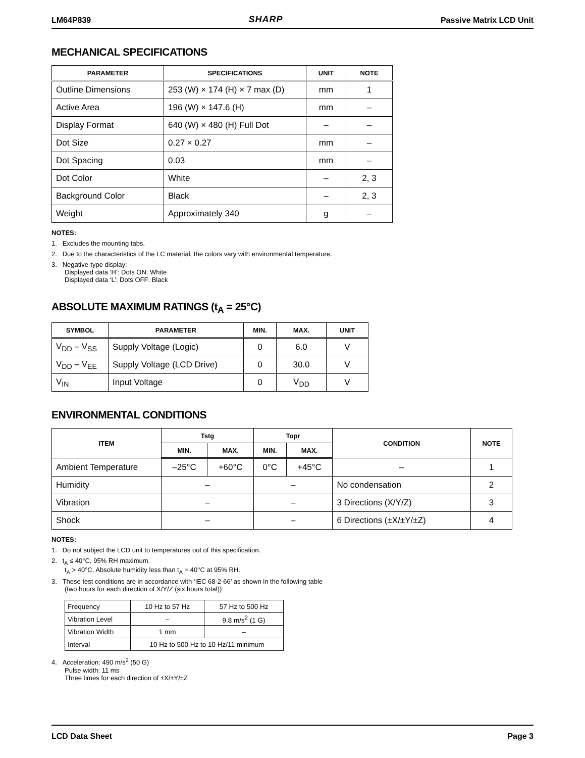LM64P839 SHARP Passive Matrix LCD Unit
MECHANICAL SPECIFICATIONS
| PARAMETER | SPECIFICATIONS | UNIT | NOTE |
| --- | --- | --- | --- |
| Outline Dimensions | 253 (W) × 174 (H) × 7 max (D) | mm | 1 |
| Active Area | 196 (W) × 147.6 (H) | mm | – |
| Display Format | 640 (W) × 480 (H) Full Dot | – | – |
| Dot Size | 0.27 × 0.27 | mm | – |
| Dot Spacing | 0.03 | mm | – |
| Dot Color | White | – | 2, 3 |
| Background Color | Black | – | 2, 3 |
| Weight | Approximately 340 | g | – |
NOTES:
1. Excludes the mounting tabs.
2. Due to the characteristics of the LC material, the colors vary with environmental temperature.
3. Negative-type display:
Displayed data ‘H’: Dots ON: White
Displayed data ‘L’: Dots OFF: Black
ABSOLUTE MAXIMUM RATINGS (t<sub>A</sub> = 25°C)
| SYMBOL | PARAMETER | MIN. | MAX. | UNIT |
| --- | --- | --- | --- | --- |
| V<sub>DD</sub> – V<sub>SS</sub> | Supply Voltage (Logic) | 0 | 6.0 | V |
| V<sub>DD</sub> – V<sub>EE</sub> | Supply Voltage (LCD Drive) | 0 | 30.0 | V |
| V<sub>IN</sub> | Input Voltage | 0 | V<sub>DD</sub> | V |
ENVIRONMENTAL CONDITIONS
| ITEM | Tstg | | Topr | | CONDITION | NOTE |
| --- | --- | --- | --- | --- | --- | --- |
| | MIN. | MAX. | MIN. | MAX. | | |
| Ambient Temperature | –25°C | +60°C | 0°C | +45°C | – | 1 |
| Humidity | – | | – | | No condensation | 2 |
| Vibration | – | | – | | 3 Directions (X/Y/Z) | 3 |
| Shock | – | | – | | 6 Directions (±X/±Y/±Z) | 4 |
NOTES:
1. Do not subject the LCD unit to temperatures out of this specification.
2. t<sub>A</sub> ≤ 40°C, 95% RH maximum.
t<sub>A</sub> > 40°C, Absolute humidity less than t<sub>A</sub> = 40°C at 95% RH.
3. These test conditions are in accordance with ‘IEC 68-2-66’ as shown in the following table
(two hours for each direction of X/Y/Z (six hours total)):
| Frequency | 10 Hz to 57 Hz | 57 Hz to 500 Hz |
| Vibration Level | – | 9.8 m/s<sup>2</sup> (1 G) |
| Vibration Width | 1 mm | – |
| Interval | 10 Hz to 500 Hz to 10 Hz/11 minimum | |
4. Acceleration: 490 m/s<sup>2</sup> (50 G)
Pulse width: 11 ms
Three times for each direction of ±X/±Y/±Z
LCD Data Sheet Page 3